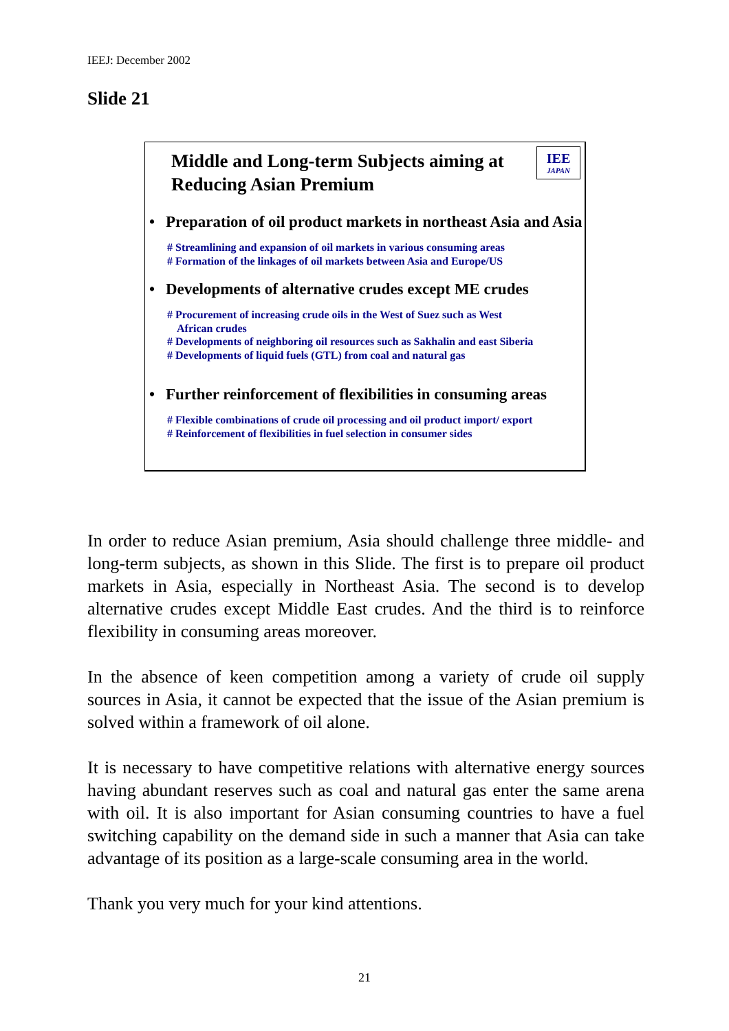IEEJ: December 2002
Slide 21
IEE
JAPAN
Middle and Long-term Subjects aiming at Reducing Asian Premium
• Preparation of oil product markets in northeast Asia and Asia
# Streamlining and expansion of oil markets in various consuming areas
# Formation of the linkages of oil markets between Asia and Europe/US
• Developments of alternative crudes except ME crudes
# Procurement of increasing crude oils in the West of Suez such as West
African crudes
# Developments of neighboring oil resources such as Sakhalin and east Siberia
# Developments of liquid fuels (GTL) from coal and natural gas
• Further reinforcement of flexibilities in consuming areas
# Flexible combinations of crude oil processing and oil product import/ export
# Reinforcement of flexibilities in fuel selection in consumer sides
In order to reduce Asian premium, Asia should challenge three middle- and long-term subjects, as shown in this Slide. The first is to prepare oil product markets in Asia, especially in Northeast Asia. The second is to develop alternative crudes except Middle East crudes. And the third is to reinforce flexibility in consuming areas moreover.
In the absence of keen competition among a variety of crude oil supply sources in Asia, it cannot be expected that the issue of the Asian premium is solved within a framework of oil alone.
It is necessary to have competitive relations with alternative energy sources having abundant reserves such as coal and natural gas enter the same arena with oil. It is also important for Asian consuming countries to have a fuel switching capability on the demand side in such a manner that Asia can take advantage of its position as a large-scale consuming area in the world.
Thank you very much for your kind attentions.
21